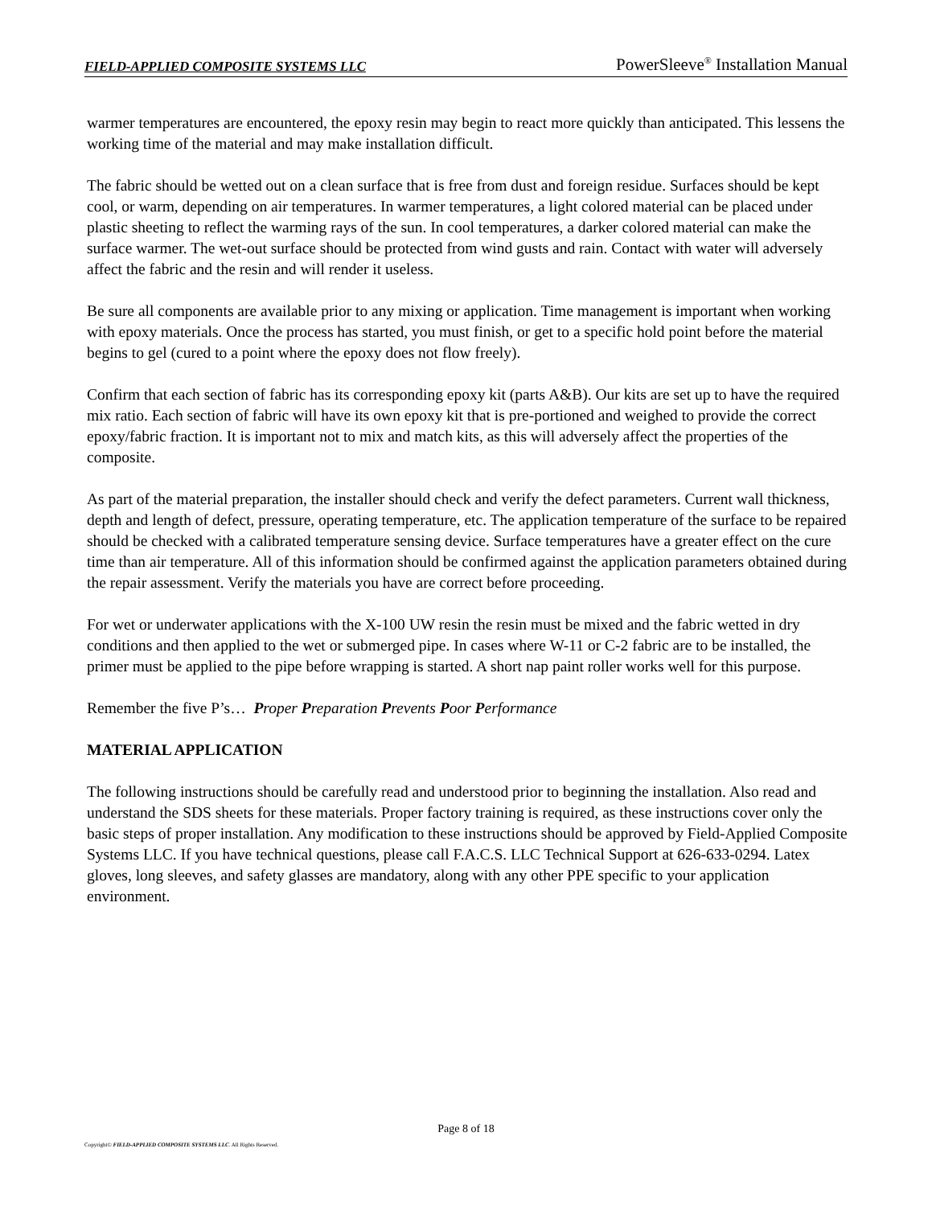FIELD-APPLIED COMPOSITE SYSTEMS LLC PowerSleeve<sup>®</sup> Installation Manual
warmer temperatures are encountered, the epoxy resin may begin to react more quickly than anticipated. This lessens the working time of the material and may make installation difficult.
The fabric should be wetted out on a clean surface that is free from dust and foreign residue. Surfaces should be kept cool, or warm, depending on air temperatures. In warmer temperatures, a light colored material can be placed under plastic sheeting to reflect the warming rays of the sun. In cool temperatures, a darker colored material can make the surface warmer. The wet-out surface should be protected from wind gusts and rain. Contact with water will adversely affect the fabric and the resin and will render it useless.
Be sure all components are available prior to any mixing or application. Time management is important when working with epoxy materials. Once the process has started, you must finish, or get to a specific hold point before the material begins to gel (cured to a point where the epoxy does not flow freely).
Confirm that each section of fabric has its corresponding epoxy kit (parts A&B). Our kits are set up to have the required mix ratio. Each section of fabric will have its own epoxy kit that is pre-portioned and weighed to provide the correct epoxy/fabric fraction. It is important not to mix and match kits, as this will adversely affect the properties of the composite.
As part of the material preparation, the installer should check and verify the defect parameters. Current wall thickness, depth and length of defect, pressure, operating temperature, etc. The application temperature of the surface to be repaired should be checked with a calibrated temperature sensing device. Surface temperatures have a greater effect on the cure time than air temperature. All of this information should be confirmed against the application parameters obtained during the repair assessment. Verify the materials you have are correct before proceeding.
For wet or underwater applications with the X-100 UW resin the resin must be mixed and the fabric wetted in dry conditions and then applied to the wet or submerged pipe. In cases where W-11 or C-2 fabric are to be installed, the primer must be applied to the pipe before wrapping is started. A short nap paint roller works well for this purpose.
Remember the five P’s… Proper Preparation Prevents Poor Performance
MATERIAL APPLICATION
The following instructions should be carefully read and understood prior to beginning the installation. Also read and understand the SDS sheets for these materials. Proper factory training is required, as these instructions cover only the basic steps of proper installation. Any modification to these instructions should be approved by Field-Applied Composite Systems LLC. If you have technical questions, please call F.A.C.S. LLC Technical Support at 626-633-0294. Latex gloves, long sleeves, and safety glasses are mandatory, along with any other PPE specific to your application environment.
Page 8 of 18
Copyright© FIELD-APPLIED COMPOSITE SYSTEMS LLC. All Rights Reserved.